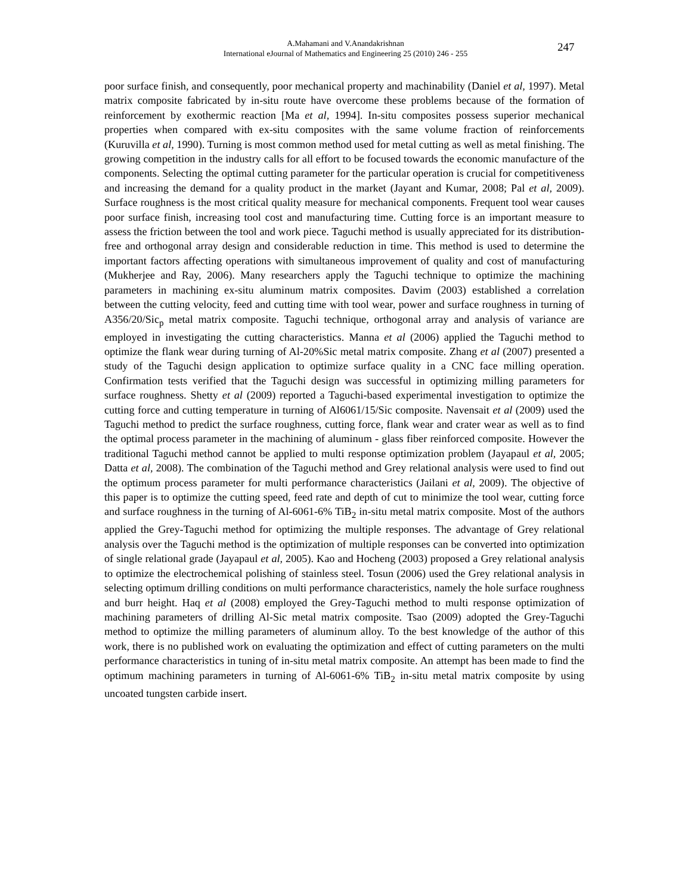A.Mahamani and V.Anandakrishnan
International eJournal of Mathematics and Engineering 25 (2010) 246 - 255
247
poor surface finish, and consequently, poor mechanical property and machinability (Daniel et al, 1997). Metal matrix composite fabricated by in-situ route have overcome these problems because of the formation of reinforcement by exothermic reaction [Ma et al, 1994]. In-situ composites possess superior mechanical properties when compared with ex-situ composites with the same volume fraction of reinforcements (Kuruvilla et al, 1990). Turning is most common method used for metal cutting as well as metal finishing. The growing competition in the industry calls for all effort to be focused towards the economic manufacture of the components. Selecting the optimal cutting parameter for the particular operation is crucial for competitiveness and increasing the demand for a quality product in the market (Jayant and Kumar, 2008; Pal et al, 2009). Surface roughness is the most critical quality measure for mechanical components. Frequent tool wear causes poor surface finish, increasing tool cost and manufacturing time. Cutting force is an important measure to assess the friction between the tool and work piece. Taguchi method is usually appreciated for its distribution-free and orthogonal array design and considerable reduction in time. This method is used to determine the important factors affecting operations with simultaneous improvement of quality and cost of manufacturing (Mukherjee and Ray, 2006). Many researchers apply the Taguchi technique to optimize the machining parameters in machining ex-situ aluminum matrix composites. Davim (2003) established a correlation between the cutting velocity, feed and cutting time with tool wear, power and surface roughness in turning of A356/20/Sic<sub>p</sub> metal matrix composite. Taguchi technique, orthogonal array and analysis of variance are employed in investigating the cutting characteristics. Manna et al (2006) applied the Taguchi method to optimize the flank wear during turning of Al-20%Sic metal matrix composite. Zhang et al (2007) presented a study of the Taguchi design application to optimize surface quality in a CNC face milling operation. Confirmation tests verified that the Taguchi design was successful in optimizing milling parameters for surface roughness. Shetty et al (2009) reported a Taguchi-based experimental investigation to optimize the cutting force and cutting temperature in turning of Al6061/15/Sic composite. Navensait et al (2009) used the Taguchi method to predict the surface roughness, cutting force, flank wear and crater wear as well as to find the optimal process parameter in the machining of aluminum - glass fiber reinforced composite. However the traditional Taguchi method cannot be applied to multi response optimization problem (Jayapaul et al, 2005; Datta et al, 2008). The combination of the Taguchi method and Grey relational analysis were used to find out the optimum process parameter for multi performance characteristics (Jailani et al, 2009). The objective of this paper is to optimize the cutting speed, feed rate and depth of cut to minimize the tool wear, cutting force and surface roughness in the turning of Al-6061-6% TiB<sub>2</sub> in-situ metal matrix composite. Most of the authors applied the Grey-Taguchi method for optimizing the multiple responses. The advantage of Grey relational analysis over the Taguchi method is the optimization of multiple responses can be converted into optimization of single relational grade (Jayapaul et al, 2005). Kao and Hocheng (2003) proposed a Grey relational analysis to optimize the electrochemical polishing of stainless steel. Tosun (2006) used the Grey relational analysis in selecting optimum drilling conditions on multi performance characteristics, namely the hole surface roughness and burr height. Haq et al (2008) employed the Grey-Taguchi method to multi response optimization of machining parameters of drilling Al-Sic metal matrix composite. Tsao (2009) adopted the Grey-Taguchi method to optimize the milling parameters of aluminum alloy. To the best knowledge of the author of this work, there is no published work on evaluating the optimization and effect of cutting parameters on the multi performance characteristics in tuning of in-situ metal matrix composite. An attempt has been made to find the optimum machining parameters in turning of Al-6061-6% TiB<sub>2</sub> in-situ metal matrix composite by using uncoated tungsten carbide insert.